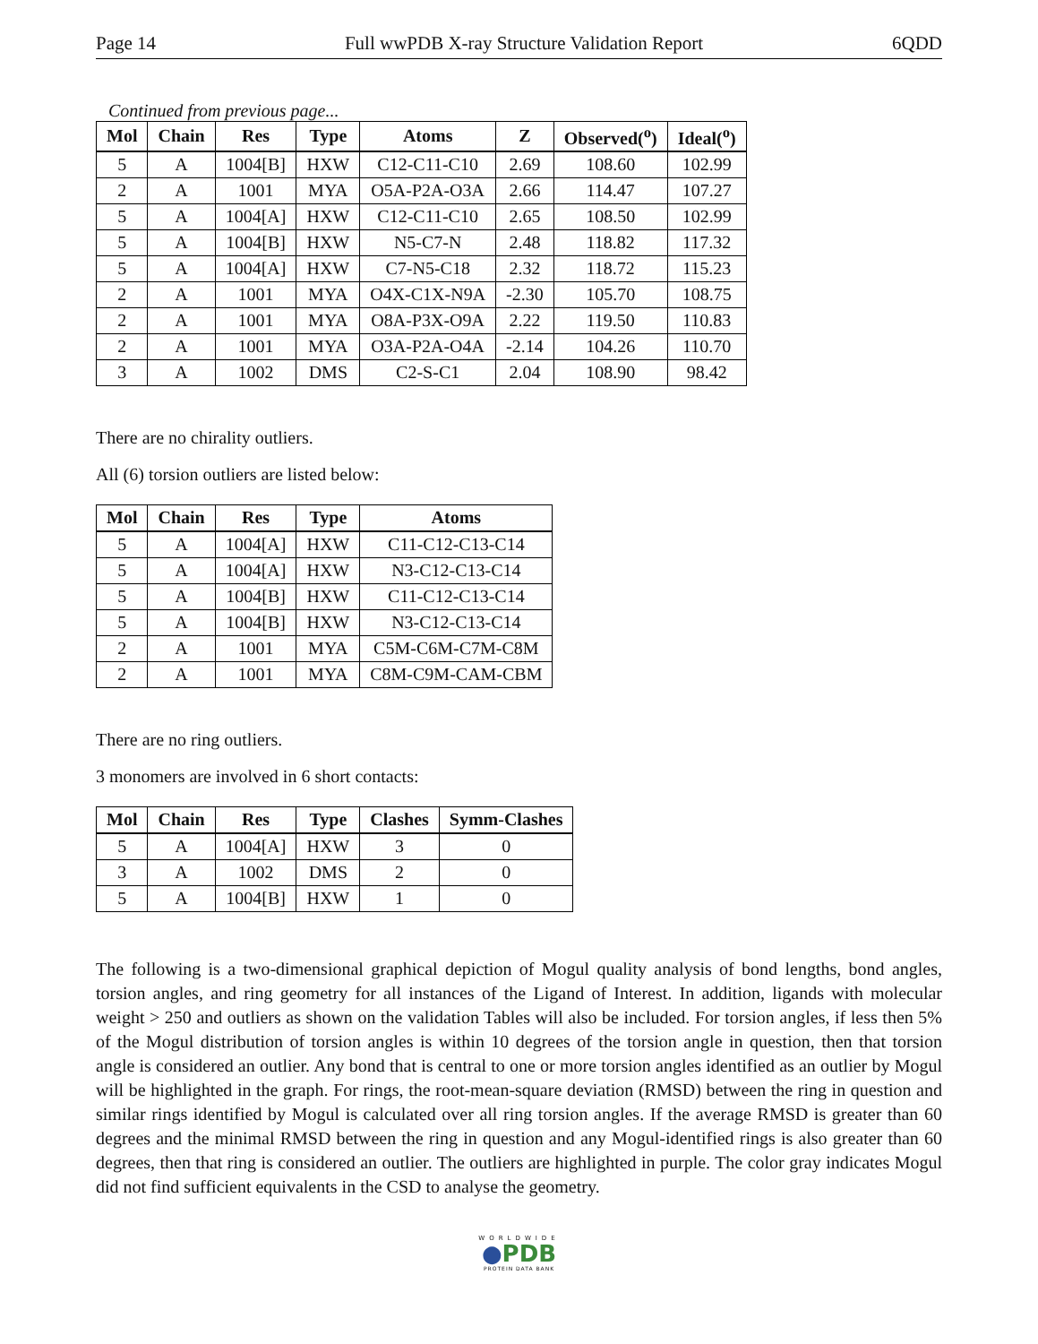Page 14 Full wwPDB X-ray Structure Validation Report 6QDD
Continued from previous page...
| Mol | Chain | Res | Type | Atoms | Z | Observed(<sup>o</sup>) | Ideal(<sup>o</sup>) |
| --- | --- | --- | --- | --- | --- | --- | --- |
| 5 | A | 1004[B] | HXW | C12-C11-C10 | 2.69 | 108.60 | 102.99 |
| 2 | A | 1001 | MYA | O5A-P2A-O3A | 2.66 | 114.47 | 107.27 |
| 5 | A | 1004[A] | HXW | C12-C11-C10 | 2.65 | 108.50 | 102.99 |
| 5 | A | 1004[B] | HXW | N5-C7-N | 2.48 | 118.82 | 117.32 |
| 5 | A | 1004[A] | HXW | C7-N5-C18 | 2.32 | 118.72 | 115.23 |
| 2 | A | 1001 | MYA | O4X-C1X-N9A | -2.30 | 105.70 | 108.75 |
| 2 | A | 1001 | MYA | O8A-P3X-O9A | 2.22 | 119.50 | 110.83 |
| 2 | A | 1001 | MYA | O3A-P2A-O4A | -2.14 | 104.26 | 110.70 |
| 3 | A | 1002 | DMS | C2-S-C1 | 2.04 | 108.90 | 98.42 |
There are no chirality outliers.
All (6) torsion outliers are listed below:
| Mol | Chain | Res | Type | Atoms |
| --- | --- | --- | --- | --- |
| 5 | A | 1004[A] | HXW | C11-C12-C13-C14 |
| 5 | A | 1004[A] | HXW | N3-C12-C13-C14 |
| 5 | A | 1004[B] | HXW | C11-C12-C13-C14 |
| 5 | A | 1004[B] | HXW | N3-C12-C13-C14 |
| 2 | A | 1001 | MYA | C5M-C6M-C7M-C8M |
| 2 | A | 1001 | MYA | C8M-C9M-CAM-CBM |
There are no ring outliers.
3 monomers are involved in 6 short contacts:
| Mol | Chain | Res | Type | Clashes | Symm-Clashes |
| --- | --- | --- | --- | --- | --- |
| 5 | A | 1004[A] | HXW | 3 | 0 |
| 3 | A | 1002 | DMS | 2 | 0 |
| 5 | A | 1004[B] | HXW | 1 | 0 |
The following is a two-dimensional graphical depiction of Mogul quality analysis of bond lengths, bond angles, torsion angles, and ring geometry for all instances of the Ligand of Interest. In addition, ligands with molecular weight > 250 and outliers as shown on the validation Tables will also be included. For torsion angles, if less then 5% of the Mogul distribution of torsion angles is within 10 degrees of the torsion angle in question, then that torsion angle is considered an outlier. Any bond that is central to one or more torsion angles identified as an outlier by Mogul will be highlighted in the graph. For rings, the root-mean-square deviation (RMSD) between the ring in question and similar rings identified by Mogul is calculated over all ring torsion angles. If the average RMSD is greater than 60 degrees and the minimal RMSD between the ring in question and any Mogul-identified rings is also greater than 60 degrees, then that ring is considered an outlier. The outliers are highlighted in purple. The color gray indicates Mogul did not find sufficient equivalents in the CSD to analyse the geometry.
WORLDWIDE
●PDB
PROTEIN DATA BANK